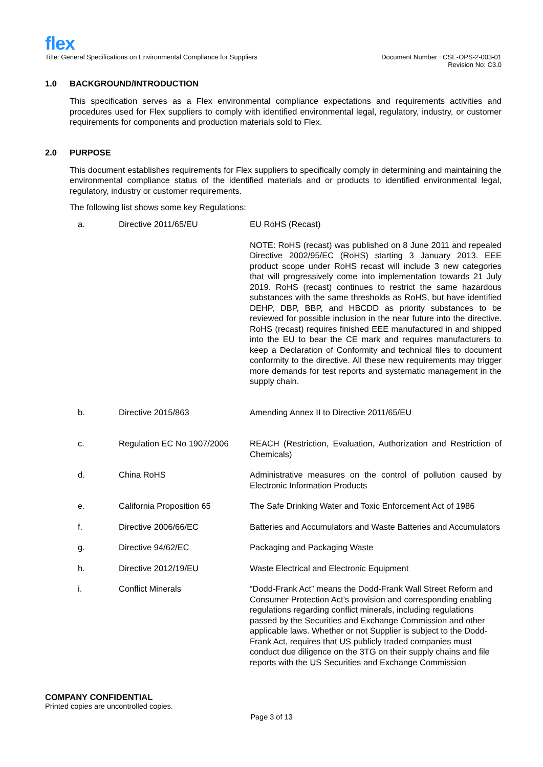flex
Title: General Specifications on Environmental Compliance for Suppliers
Document Number : CSE-OPS-2-003-01
Revision No: C3.0
1.0 BACKGROUND/INTRODUCTION
This specification serves as a Flex environmental compliance expectations and requirements activities and procedures used for Flex suppliers to comply with identified environmental legal, regulatory, industry, or customer requirements for components and production materials sold to Flex.
2.0 PURPOSE
This document establishes requirements for Flex suppliers to specifically comply in determining and maintaining the environmental compliance status of the identified materials and or products to identified environmental legal, regulatory, industry or customer requirements.
The following list shows some key Regulations:
| a. | Directive 2011/65/EU | EU RoHS (Recast) NOTE: RoHS (recast) was published on 8 June 2011 and repealed Directive 2002/95/EC (RoHS) starting 3 January 2013. EEE product scope under RoHS recast will include 3 new categories that will progressively come into implementation towards 21 July 2019. RoHS (recast) continues to restrict the same hazardous substances with the same thresholds as RoHS, but have identified DEHP, DBP, BBP, and HBCDD as priority substances to be reviewed for possible inclusion in the near future into the directive. RoHS (recast) requires finished EEE manufactured in and shipped into the EU to bear the CE mark and requires manufacturers to keep a Declaration of Conformity and technical files to document conformity to the directive. All these new requirements may trigger more demands for test reports and systematic management in the supply chain. |
| b. | Directive 2015/863 | Amending Annex II to Directive 2011/65/EU |
| c. | Regulation EC No 1907/2006 | REACH (Restriction, Evaluation, Authorization and Restriction of Chemicals) |
| d. | China RoHS | Administrative measures on the control of pollution caused by Electronic Information Products |
| e. | California Proposition 65 | The Safe Drinking Water and Toxic Enforcement Act of 1986 |
| f. | Directive 2006/66/EC | Batteries and Accumulators and Waste Batteries and Accumulators |
| g. | Directive 94/62/EC | Packaging and Packaging Waste |
| h. | Directive 2012/19/EU | Waste Electrical and Electronic Equipment |
| i. | Conflict Minerals | “Dodd-Frank Act” means the Dodd-Frank Wall Street Reform and Consumer Protection Act’s provision and corresponding enabling regulations regarding conflict minerals, including regulations passed by the Securities and Exchange Commission and other applicable laws. Whether or not Supplier is subject to the Dodd-Frank Act, requires that US publicly traded companies must conduct due diligence on the 3TG on their supply chains and file reports with the US Securities and Exchange Commission |
COMPANY CONFIDENTIAL
Printed copies are uncontrolled copies.
Page 3 of 13